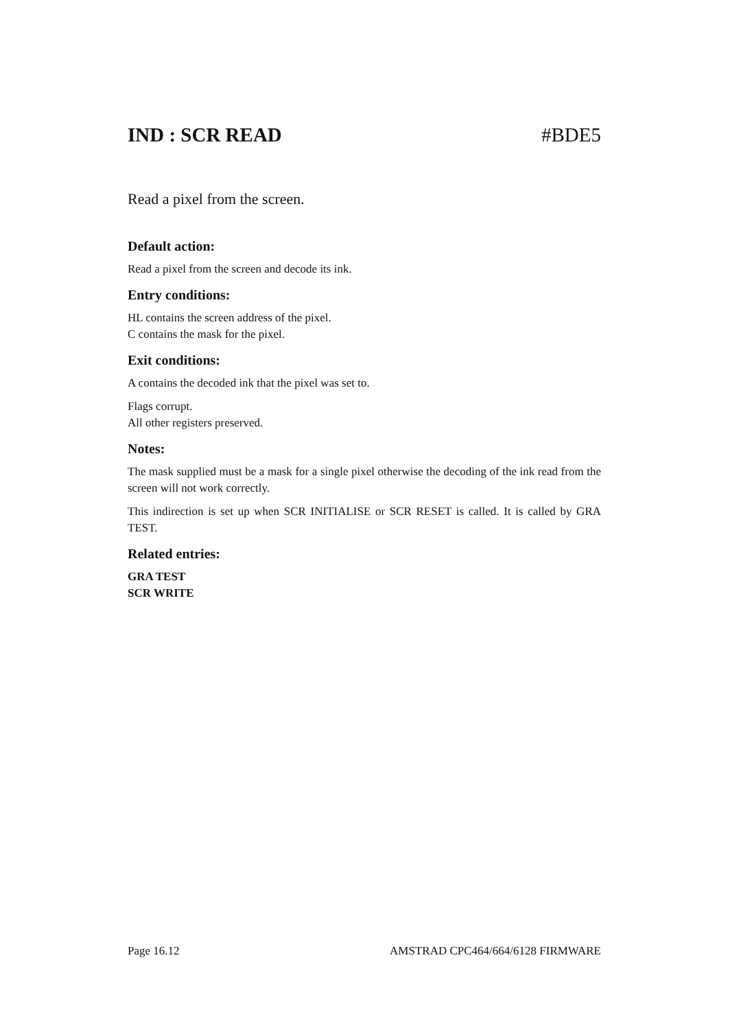IND : SCR READ #BDE5
Read a pixel from the screen.
Default action:
Read a pixel from the screen and decode its ink.
Entry conditions:
HL contains the screen address of the pixel.
C contains the mask for the pixel.
Exit conditions:
A contains the decoded ink that the pixel was set to.
Flags corrupt.
All other registers preserved.
Notes:
The mask supplied must be a mask for a single pixel otherwise the decoding of the ink read from the screen will not work correctly.
This indirection is set up when SCR INITIALISE or SCR RESET is called. It is called by GRA TEST.
Related entries:
GRA TEST
SCR WRITE
Page 16.12 AMSTRAD CPC464/664/6128 FIRMWARE